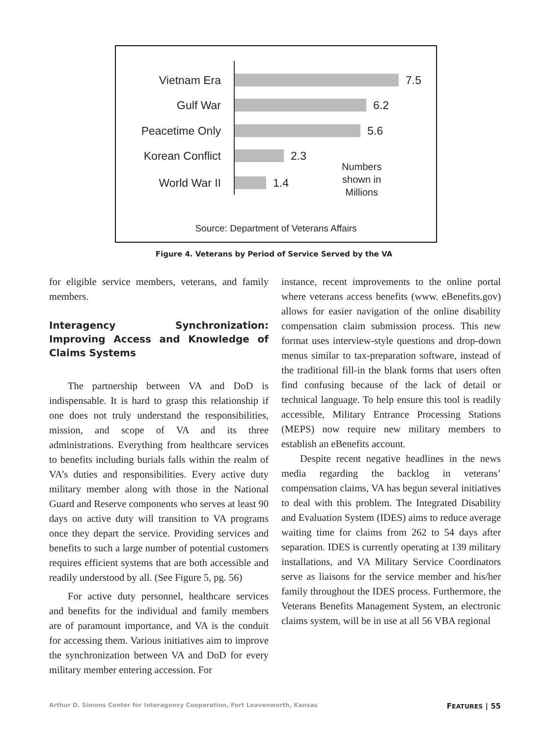Vietnam Era 7.5
Gulf War 6.2
Peacetime Only 5.6
Korean Conflict 2.3
World War II 1.4
Numbers
shown in
Millions
Source: Department of Veterans Affairs
Figure 4. Veterans by Period of Service Served by the VA
for eligible service members, veterans, and family members.
Interagency Synchronization: Improving Access and Knowledge of Claims Systems
The partnership between VA and DoD is indispensable. It is hard to grasp this relationship if one does not truly understand the responsibilities, mission, and scope of VA and its three administrations. Everything from healthcare services to benefits including burials falls within the realm of VA’s duties and responsibilities. Every active duty military member along with those in the National Guard and Reserve components who serves at least 90 days on active duty will transition to VA programs once they depart the service. Providing services and benefits to such a large number of potential customers requires efficient systems that are both accessible and readily understood by all. (See Figure 5, pg. 56)
For active duty personnel, healthcare services and benefits for the individual and family members are of paramount importance, and VA is the conduit for accessing them. Various initiatives aim to improve the synchronization between VA and DoD for every military member entering accession. For
instance, recent improvements to the online portal where veterans access benefits (www. eBenefits.gov) allows for easier navigation of the online disability compensation claim submission process. This new format uses interview-style questions and drop-down menus similar to tax-preparation software, instead of the traditional fill-in the blank forms that users often find confusing because of the lack of detail or technical language. To help ensure this tool is readily accessible, Military Entrance Processing Stations (MEPS) now require new military members to establish an eBenefits account.
Despite recent negative headlines in the news media regarding the backlog in veterans’ compensation claims, VA has begun several initiatives to deal with this problem. The Integrated Disability and Evaluation System (IDES) aims to reduce average waiting time for claims from 262 to 54 days after separation. IDES is currently operating at 139 military installations, and VA Military Service Coordinators serve as liaisons for the service member and his/her family throughout the IDES process. Furthermore, the Veterans Benefits Management System, an electronic claims system, will be in use at all 56 VBA regional
Arthur D. Simons Center for Interagency Cooperation, Fort Leavenworth, Kansas FEATURES | 55